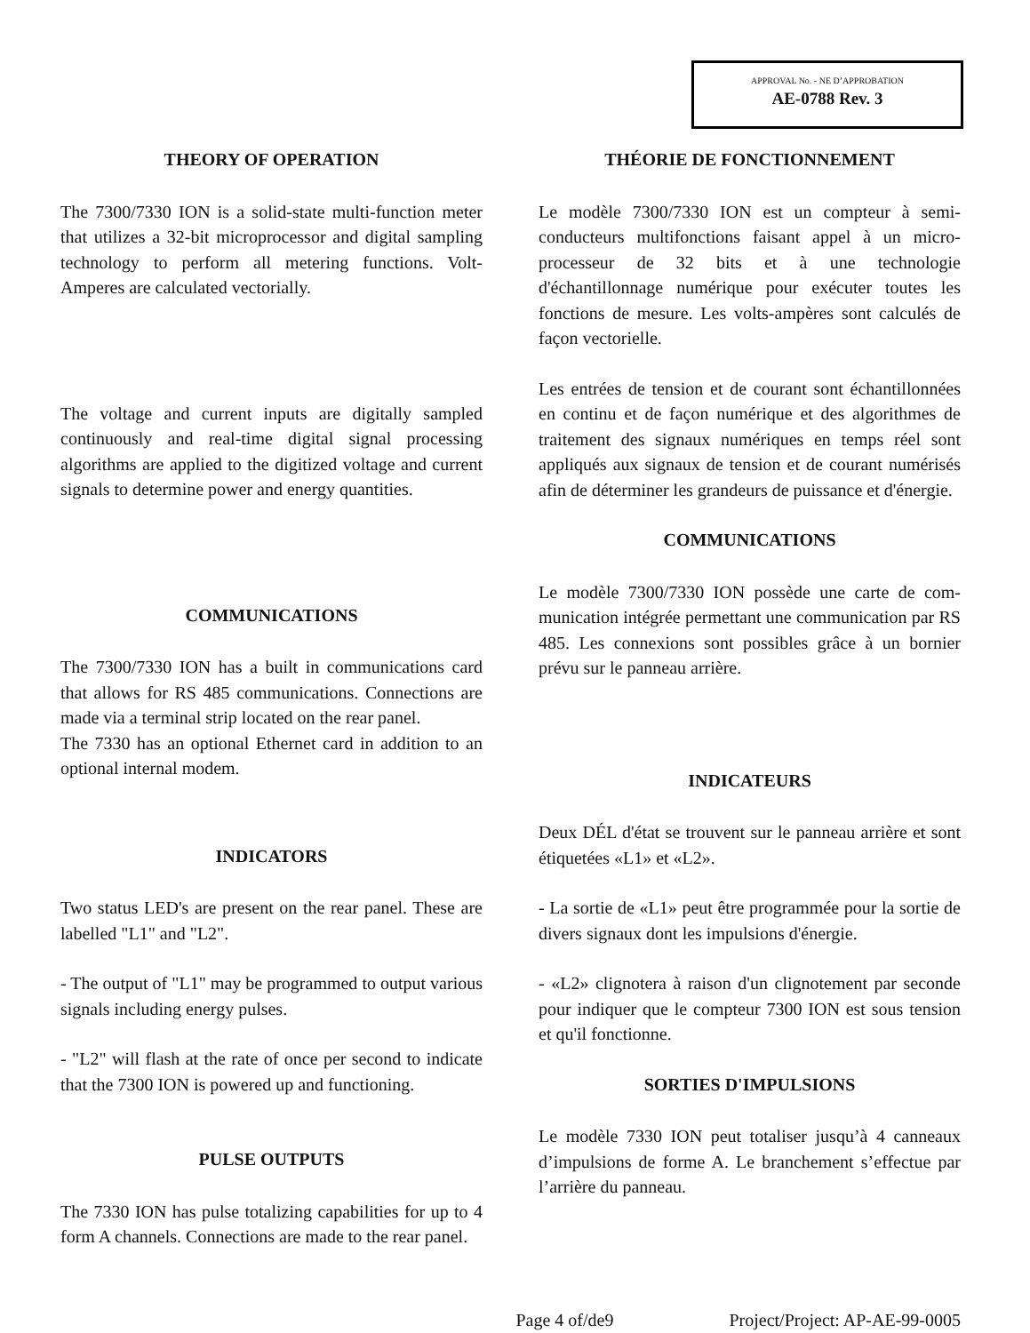APPROVAL No. - NE D’APPROBATION
AE-0788 Rev. 3
THEORY OF OPERATION
The 7300/7330 ION is a solid-state multi-function meter that utilizes a 32-bit microprocessor and digital sampling technology to perform all metering functions. Volt-Amperes are calculated vectorially.
The voltage and current inputs are digitally sampled continuously and real-time digital signal processing algorithms are applied to the digitized voltage and current signals to determine power and energy quantities.
COMMUNICATIONS
The 7300/7330 ION has a built in communications card that allows for RS 485 communications. Connections are made via a terminal strip located on the rear panel.
The 7330 has an optional Ethernet card in addition to an optional internal modem.
INDICATORS
Two status LED's are present on the rear panel. These are labelled "L1" and "L2".
- The output of "L1" may be programmed to output various signals including energy pulses.
- "L2" will flash at the rate of once per second to indicate that the 7300 ION is powered up and functioning.
PULSE OUTPUTS
The 7330 ION has pulse totalizing capabilities for up to 4 form A channels. Connections are made to the rear panel.
THÉORIE DE FONCTIONNEMENT
Le modèle 7300/7330 ION est un compteur à semi-conducteurs multifonctions faisant appel à un micro-processeur de 32 bits et à une technologie d'échantillonnage numérique pour exécuter toutes les fonctions de mesure. Les volts-ampères sont calculés de façon vectorielle.
Les entrées de tension et de courant sont échantillonnées en continu et de façon numérique et des algorithmes de traitement des signaux numériques en temps réel sont appliqués aux signaux de tension et de courant numérisés afin de déterminer les grandeurs de puissance et d'énergie.
COMMUNICATIONS
Le modèle 7300/7330 ION possède une carte de com-munication intégrée permettant une communication par RS 485. Les connexions sont possibles grâce à un bornier prévu sur le panneau arrière.
INDICATEURS
Deux DÉL d'état se trouvent sur le panneau arrière et sont étiquetées «L1» et «L2».
- La sortie de «L1» peut être programmée pour la sortie de divers signaux dont les impulsions d'énergie.
- «L2» clignotera à raison d'un clignotement par seconde pour indiquer que le compteur 7300 ION est sous tension et qu'il fonctionne.
SORTIES D'IMPULSIONS
Le modèle 7330 ION peut totaliser jusqu’à 4 canneaux d’impulsions de forme A. Le branchement s’effectue par l’arrière du panneau.
Page 4 of/de9 Project/Project: AP-AE-99-0005